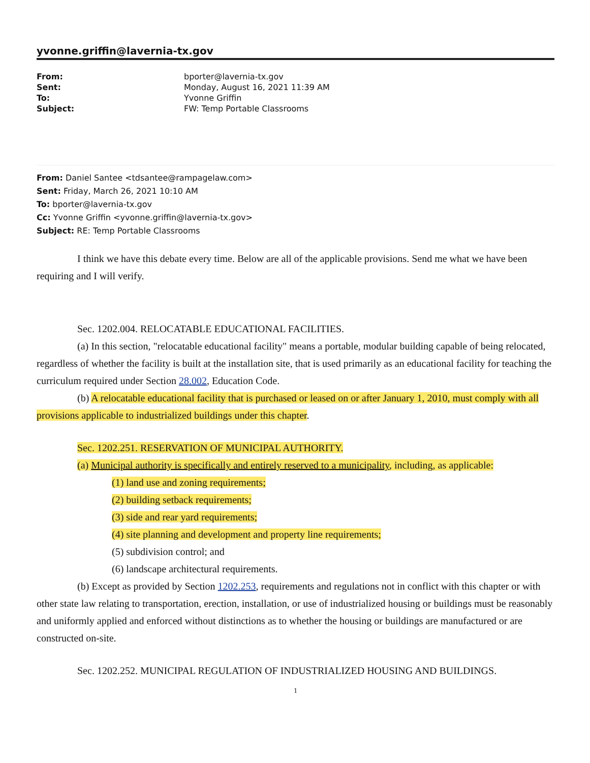yvonne.griffin@lavernia-tx.gov
| From: | bporter@lavernia-tx.gov |
| Sent: | Monday, August 16, 2021 11:39 AM |
| To: | Yvonne Griffin |
| Subject: | FW: Temp Portable Classrooms |
From: Daniel Santee <tdsantee@rampagelaw.com>
Sent: Friday, March 26, 2021 10:10 AM
To: bporter@lavernia-tx.gov
Cc: Yvonne Griffin <yvonne.griffin@lavernia-tx.gov>
Subject: RE: Temp Portable Classrooms
I think we have this debate every time. Below are all of the applicable provisions. Send me what we have been requiring and I will verify.
Sec. 1202.004. RELOCATABLE EDUCATIONAL FACILITIES.
(a) In this section, "relocatable educational facility" means a portable, modular building capable of being relocated, regardless of whether the facility is built at the installation site, that is used primarily as an educational facility for teaching the curriculum required under Section 28.002, Education Code.
(b) A relocatable educational facility that is purchased or leased on or after January 1, 2010, must comply with all provisions applicable to industrialized buildings under this chapter.
Sec. 1202.251. RESERVATION OF MUNICIPAL AUTHORITY.
(a) Municipal authority is specifically and entirely reserved to a municipality, including, as applicable:
(1) land use and zoning requirements;
(2) building setback requirements;
(3) side and rear yard requirements;
(4) site planning and development and property line requirements;
(5) subdivision control; and
(6) landscape architectural requirements.
(b) Except as provided by Section 1202.253, requirements and regulations not in conflict with this chapter or with other state law relating to transportation, erection, installation, or use of industrialized housing or buildings must be reasonably and uniformly applied and enforced without distinctions as to whether the housing or buildings are manufactured or are constructed on-site.
Sec. 1202.252. MUNICIPAL REGULATION OF INDUSTRIALIZED HOUSING AND BUILDINGS.
1